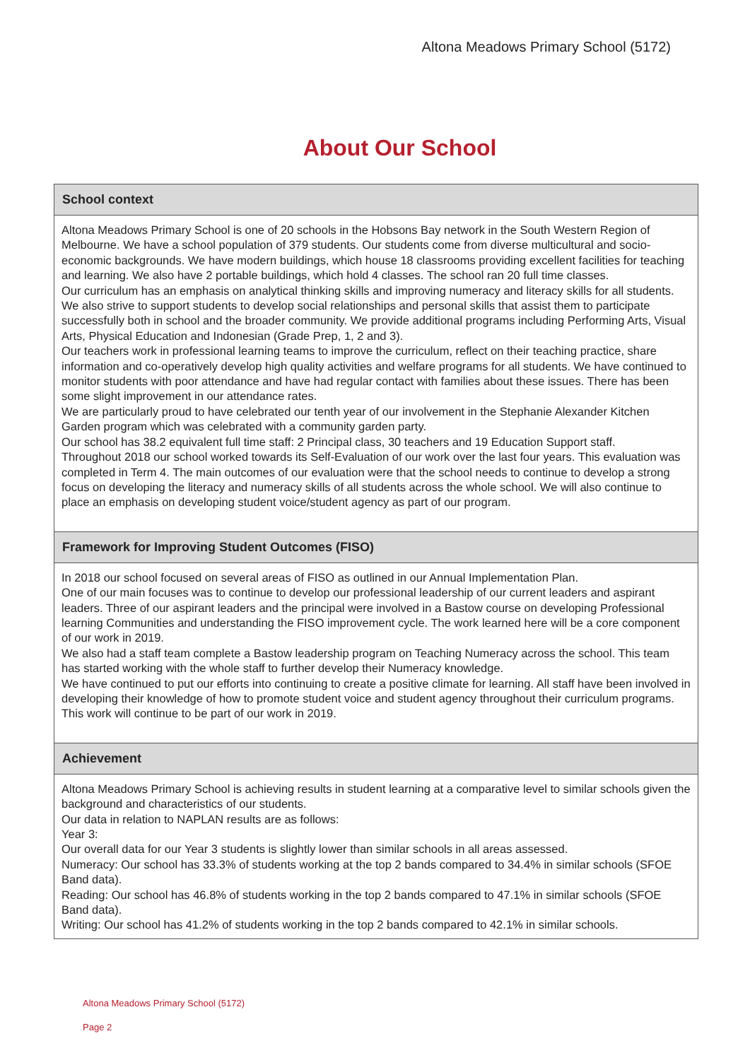Altona Meadows Primary School (5172)
About Our School
School context
Altona Meadows Primary School is one of 20 schools in the Hobsons Bay network in the South Western Region of Melbourne. We have a school population of 379 students. Our students come from diverse multicultural and socio-economic backgrounds. We have modern buildings, which house 18 classrooms providing excellent facilities for teaching and learning. We also have 2 portable buildings, which hold 4 classes. The school ran 20 full time classes.
Our curriculum has an emphasis on analytical thinking skills and improving numeracy and literacy skills for all students. We also strive to support students to develop social relationships and personal skills that assist them to participate successfully both in school and the broader community. We provide additional programs including Performing Arts, Visual Arts, Physical Education and Indonesian (Grade Prep, 1, 2 and 3).
Our teachers work in professional learning teams to improve the curriculum, reflect on their teaching practice, share information and co-operatively develop high quality activities and welfare programs for all students. We have continued to monitor students with poor attendance and have had regular contact with families about these issues. There has been some slight improvement in our attendance rates.
We are particularly proud to have celebrated our tenth year of our involvement in the Stephanie Alexander Kitchen Garden program which was celebrated with a community garden party.
Our school has 38.2 equivalent full time staff: 2 Principal class, 30 teachers and 19 Education Support staff.
Throughout 2018 our school worked towards its Self-Evaluation of our work over the last four years. This evaluation was completed in Term 4. The main outcomes of our evaluation were that the school needs to continue to develop a strong focus on developing the literacy and numeracy skills of all students across the whole school. We will also continue to place an emphasis on developing student voice/student agency as part of our program.
Framework for Improving Student Outcomes (FISO)
In 2018 our school focused on several areas of FISO as outlined in our Annual Implementation Plan.
One of our main focuses was to continue to develop our professional leadership of our current leaders and aspirant leaders. Three of our aspirant leaders and the principal were involved in a Bastow course on developing Professional learning Communities and understanding the FISO improvement cycle. The work learned here will be a core component of our work in 2019.
We also had a staff team complete a Bastow leadership program on Teaching Numeracy across the school. This team has started working with the whole staff to further develop their Numeracy knowledge.
We have continued to put our efforts into continuing to create a positive climate for learning. All staff have been involved in developing their knowledge of how to promote student voice and student agency throughout their curriculum programs. This work will continue to be part of our work in 2019.
Achievement
Altona Meadows Primary School is achieving results in student learning at a comparative level to similar schools given the background and characteristics of our students.
Our data in relation to NAPLAN results are as follows:
Year 3:
Our overall data for our Year 3 students is slightly lower than similar schools in all areas assessed.
Numeracy: Our school has 33.3% of students working at the top 2 bands compared to 34.4% in similar schools (SFOE Band data).
Reading: Our school has 46.8% of students working in the top 2 bands compared to 47.1% in similar schools (SFOE Band data).
Writing: Our school has 41.2% of students working in the top 2 bands compared to 42.1% in similar schools.
Altona Meadows Primary School (5172)
Page 2